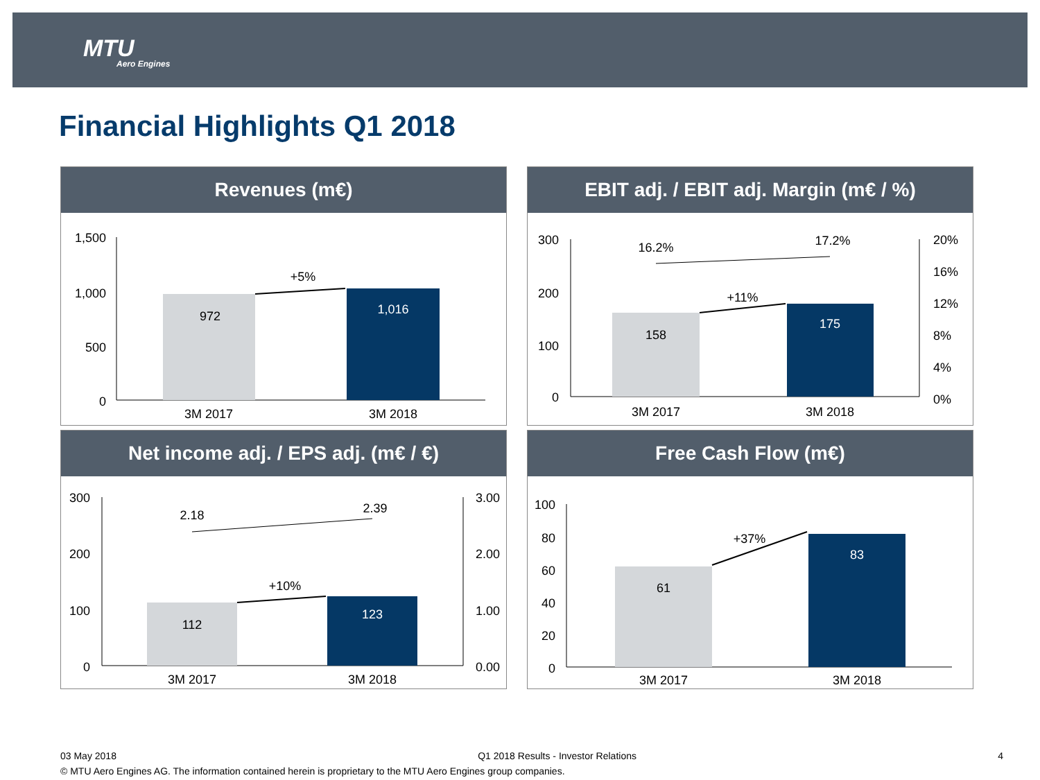MTU
Aero Engines
Financial Highlights Q1 2018
Revenues (m€)
1,500
1,000
500
0
972
1,016
+5%
3M 2017
3M 2018
EBIT adj. / EBIT adj. Margin (m€ / %)
300
200
100
0
20%
16%
12%
8%
4%
0%
158
175
+11%
16.2%
17.2%
3M 2017
3M 2018
Net income adj. / EPS adj. (m€ / €)
300
200
100
0
3.00
2.00
1.00
0.00
112
123
+10%
2.18
2.39
3M 2017
3M 2018
Free Cash Flow (m€)
100
80
60
40
20
0
61
83
+37%
3M 2017
3M 2018
03 May 2018 Q1 2018 Results - Investor Relations 4
© MTU Aero Engines AG. The information contained herein is proprietary to the MTU Aero Engines group companies.